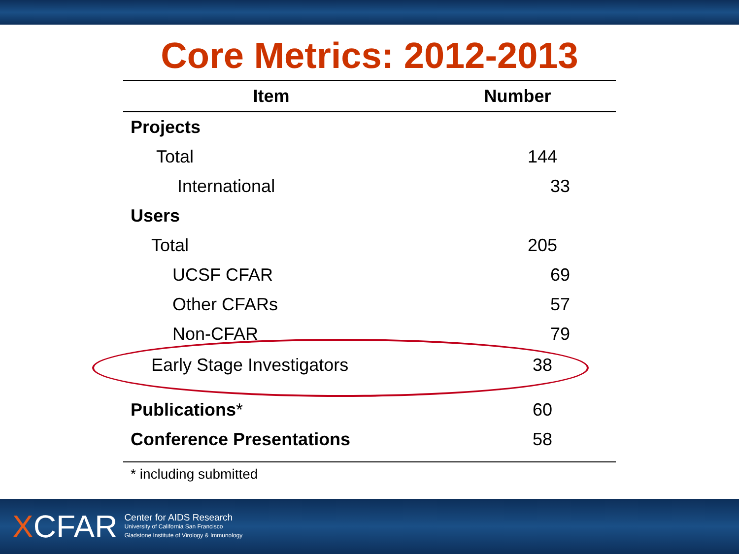Core Metrics: 2012-2013
| Item | Number |
| --- | --- |
| Projects | |
| Total | 144 |
| International | 33 |
| Users | |
| Total | 205 |
| UCSF CFAR | 69 |
| Other CFARs | 57 |
| Non-CFAR | 79 |
| Early Stage Investigators | 38 |
| Publications * | 60 |
| Conference Presentations | 58 |
* including submitted
XCFAR
Center for AIDS Research
University of California San Francisco
Gladstone Institute of Virology & Immunology